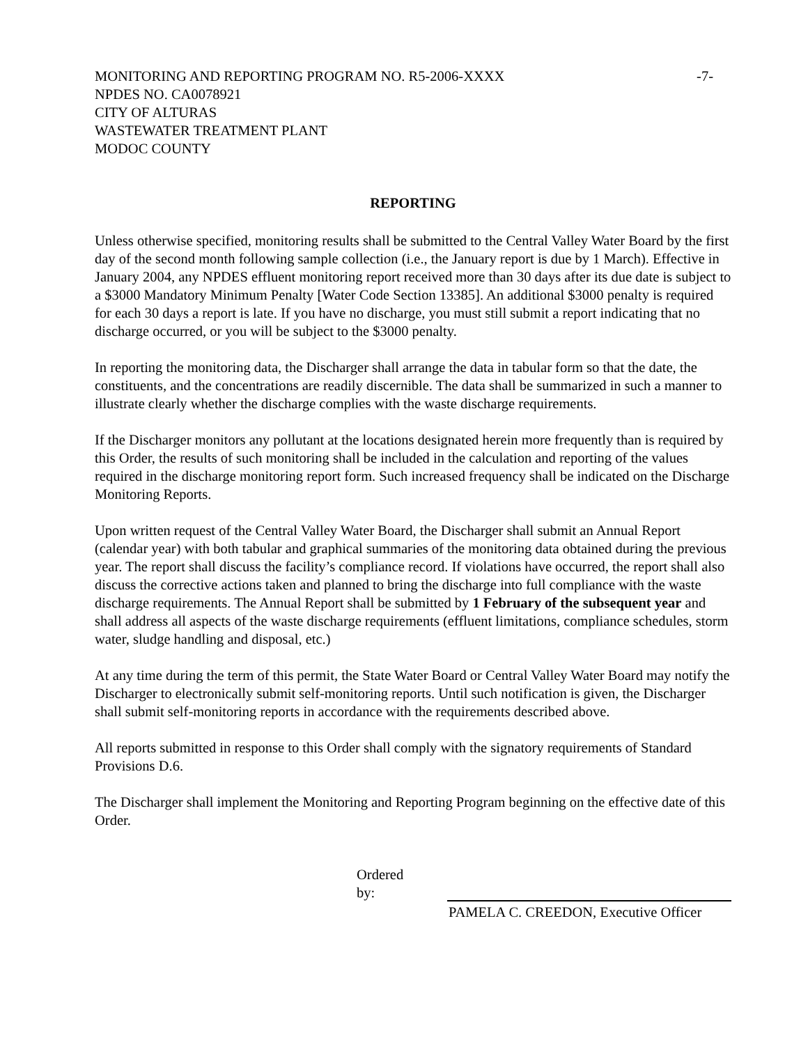MONITORING AND REPORTING PROGRAM NO. R5-2006-XXXX -7-
NPDES NO. CA0078921
CITY OF ALTURAS
WASTEWATER TREATMENT PLANT
MODOC COUNTY
REPORTING
Unless otherwise specified, monitoring results shall be submitted to the Central Valley Water Board by the first day of the second month following sample collection (i.e., the January report is due by 1 March). Effective in January 2004, any NPDES effluent monitoring report received more than 30 days after its due date is subject to a $3000 Mandatory Minimum Penalty [Water Code Section 13385]. An additional $3000 penalty is required for each 30 days a report is late. If you have no discharge, you must still submit a report indicating that no discharge occurred, or you will be subject to the $3000 penalty.
In reporting the monitoring data, the Discharger shall arrange the data in tabular form so that the date, the constituents, and the concentrations are readily discernible. The data shall be summarized in such a manner to illustrate clearly whether the discharge complies with the waste discharge requirements.
If the Discharger monitors any pollutant at the locations designated herein more frequently than is required by this Order, the results of such monitoring shall be included in the calculation and reporting of the values required in the discharge monitoring report form. Such increased frequency shall be indicated on the Discharge Monitoring Reports.
Upon written request of the Central Valley Water Board, the Discharger shall submit an Annual Report (calendar year) with both tabular and graphical summaries of the monitoring data obtained during the previous year. The report shall discuss the facility’s compliance record. If violations have occurred, the report shall also discuss the corrective actions taken and planned to bring the discharge into full compliance with the waste discharge requirements. The Annual Report shall be submitted by 1 February of the subsequent year and shall address all aspects of the waste discharge requirements (effluent limitations, compliance schedules, storm water, sludge handling and disposal, etc.)
At any time during the term of this permit, the State Water Board or Central Valley Water Board may notify the Discharger to electronically submit self-monitoring reports. Until such notification is given, the Discharger shall submit self-monitoring reports in accordance with the requirements described above.
All reports submitted in response to this Order shall comply with the signatory requirements of Standard Provisions D.6.
The Discharger shall implement the Monitoring and Reporting Program beginning on the effective date of this Order.
Ordered by:
PAMELA C. CREEDON, Executive Officer